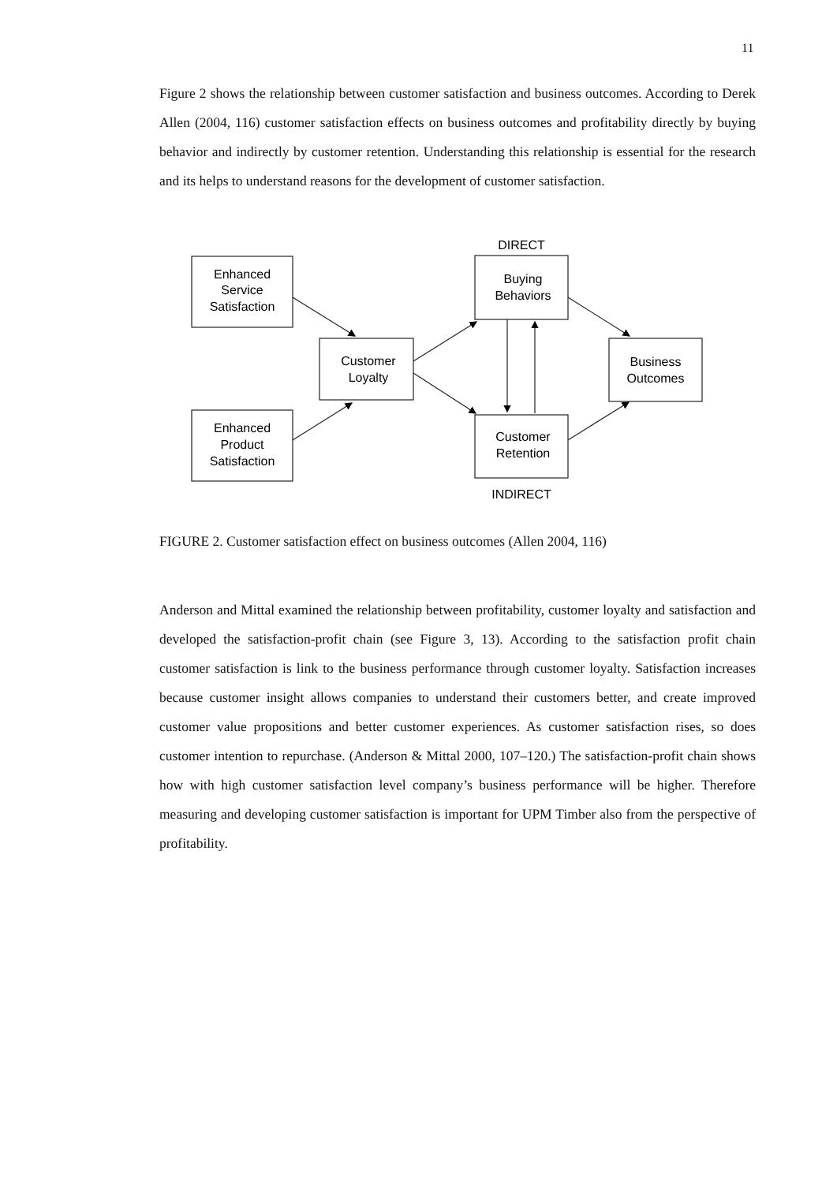11
Figure 2 shows the relationship between customer satisfaction and business outcomes. According to Derek Allen (2004, 116) customer satisfaction effects on business outcomes and profitability directly by buying behavior and indirectly by customer retention. Understanding this relationship is essential for the research and its helps to understand reasons for the development of customer satisfaction.
DIRECT
INDIRECT
Enhanced
Service
Satisfaction
Enhanced
Product
Satisfaction
Customer
Loyalty
Buying
Behaviors
Customer
Retention
Business
Outcomes
FIGURE 2. Customer satisfaction effect on business outcomes (Allen 2004, 116)
Anderson and Mittal examined the relationship between profitability, customer loyalty and satisfaction and developed the satisfaction-profit chain (see Figure 3, 13). According to the satisfaction profit chain customer satisfaction is link to the business performance through customer loyalty. Satisfaction increases because customer insight allows companies to understand their customers better, and create improved customer value propositions and better customer experiences. As customer satisfaction rises, so does customer intention to repurchase. (Anderson & Mittal 2000, 107–120.) The satisfaction-profit chain shows how with high customer satisfaction level company’s business performance will be higher. Therefore measuring and developing customer satisfaction is important for UPM Timber also from the perspective of profitability.